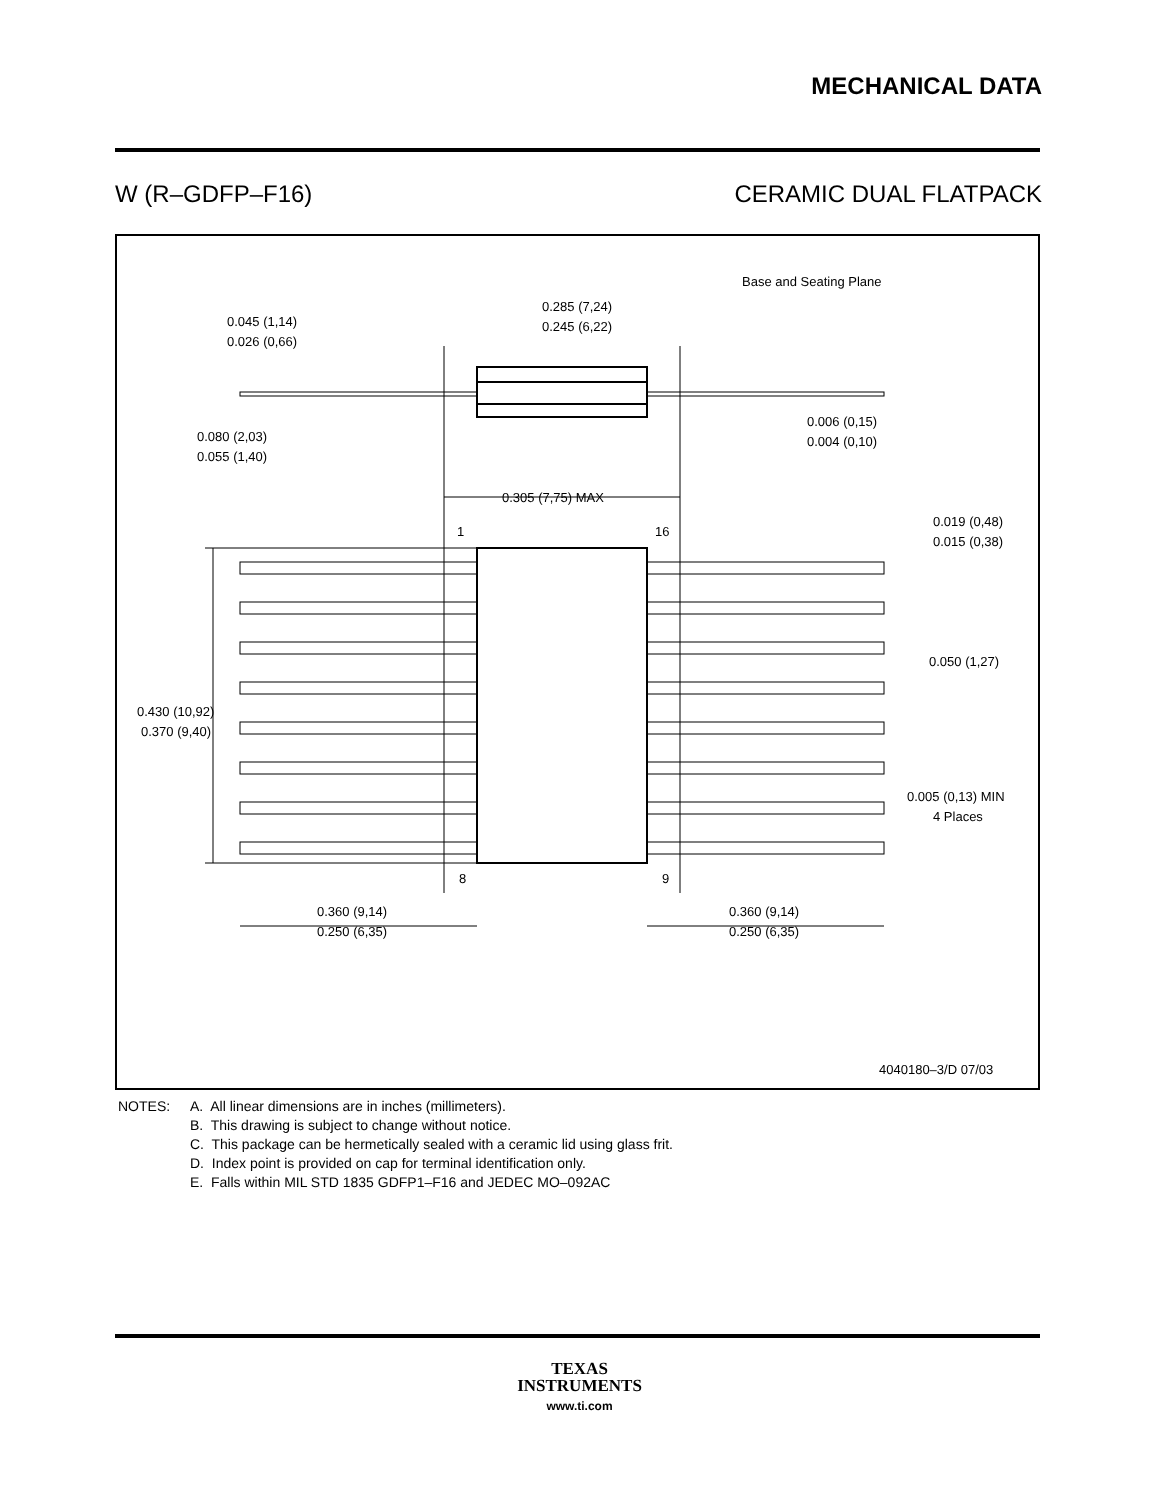MECHANICAL DATA
W (R–GDFP–F16) CERAMIC DUAL FLATPACK
0.285 (7,24)
0.245 (6,22)
0.045 (1,14)
0.026 (0,66)
0.080 (2,03)
0.055 (1,40)
Base and Seating Plane
0.006 (0,15)
0.004 (0,10)
0.305 (7,75) MAX
1
16
0.019 (0,48)
0.015 (0,38)
0.050 (1,27)
0.430 (10,92)
0.370 (9,40)
0.005 (0,13) MIN
4 Places
8
9
0.360 (9,14)
0.250 (6,35)
0.360 (9,14)
0.250 (6,35)
4040180–3/D 07/03
NOTES: A. All linear dimensions are in inches (millimeters).
B. This drawing is subject to change without notice.
C. This package can be hermetically sealed with a ceramic lid using glass frit.
D. Index point is provided on cap for terminal identification only.
E. Falls within MIL STD 1835 GDFP1–F16 and JEDEC MO–092AC
TEXAS
INSTRUMENTS
www.ti.com